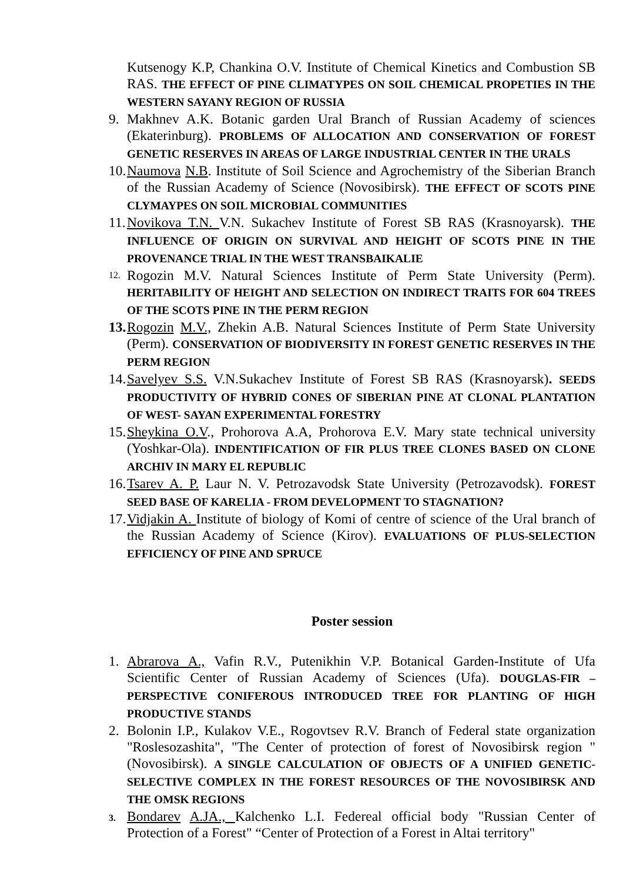Kutsenogy K.P, Chankina O.V. Institute of Chemical Kinetics and Combustion SB RAS. THE EFFECT OF PINE CLIMATYPES ON SOIL CHEMICAL PROPETIES IN THE WESTERN SAYANY REGION OF RUSSIA
9. Makhnev A.K. Botanic garden Ural Branch of Russian Academy of sciences (Ekaterinburg). PROBLEMS OF ALLOCATION AND CONSERVATION OF FOREST GENETIC RESERVES IN AREAS OF LARGE INDUSTRIAL CENTER IN THE URALS
10.
Naumova N.B. Institute of Soil Science and Agrochemistry of the Siberian Branch of the Russian Academy of Science (Novosibirsk). THE EFFECT OF SCOTS PINE CLYMAYPES ON SOIL MICROBIAL COMMUNITIES
11.
Novikova T.N. V.N. Sukachev Institute of Forest SB RAS (Krasnoyarsk). THE INFLUENCE OF ORIGIN ON SURVIVAL AND HEIGHT OF SCOTS PINE IN THE PROVENANCE TRIAL IN THE WEST TRANSBAIKALIE
12.
Rogozin M.V. Natural Sciences Institute of Perm State University (Perm). HERITABILITY OF HEIGHT AND SELECTION ON INDIRECT TRAITS FOR 604 TREES OF THE SCOTS PINE IN THE PERM REGION
13.
Rogozin M.V., Zhekin A.B. Natural Sciences Institute of Perm State University (Perm). CONSERVATION OF BIODIVERSITY IN FOREST GENETIC RESERVES IN THE PERM REGION
14.
Savelyev S.S. V.N.Sukachev Institute of Forest SB RAS (Krasnoyarsk). SEEDS PRODUCTIVITY OF HYBRID CONES OF SIBERIAN PINE AT CLONAL PLANTATION OF WEST- SAYAN EXPERIMENTAL FORESTRY
15.
Sheykina O.V., Prohorova A.A, Prohorova E.V. Mary state technical university (Yoshkar-Ola). INDENTIFICATION OF FIR PLUS TREE CLONES BASED ON CLONE ARCHIV IN MARY EL REPUBLIC
16.
Tsarev A. P. Laur N. V. Petrozavodsk State University (Petrozavodsk). FOREST SEED BASE OF KARELIA - FROM DEVELOPMENT TO STAGNATION?
17.
Vidjakin A. Institute of biology of Komi of centre of science of the Ural branch of the Russian Academy of Science (Kirov). EVALUATIONS OF PLUS-SELECTION EFFICIENCY OF PINE AND SPRUCE
Poster session
1. Abrarova A., Vafin R.V., Putenikhin V.P. Botanical Garden-Institute of Ufa Scientific Center of Russian Academy of Sciences (Ufa). DOUGLAS-FIR – PERSPECTIVE CONIFEROUS INTRODUCED TREE FOR PLANTING OF HIGH PRODUCTIVE STANDS
2. Bolonin I.P., Kulakov V.E., Rogovtsev R.V. Branch of Federal state organization "Roslesozashita", "The Center of protection of forest of Novosibirsk region " (Novosibirsk). A SINGLE CALCULATION OF OBJECTS OF A UNIFIED GENETIC-SELECTIVE COMPLEX IN THE FOREST RESOURCES OF THE NOVOSIBIRSK AND THE OMSK REGIONS
3.
Bondarev A.JA., Kalchenko L.I. Federeal official body "Russian Center of Protection of a Forest" “Center of Protection of a Forest in Altai territory"